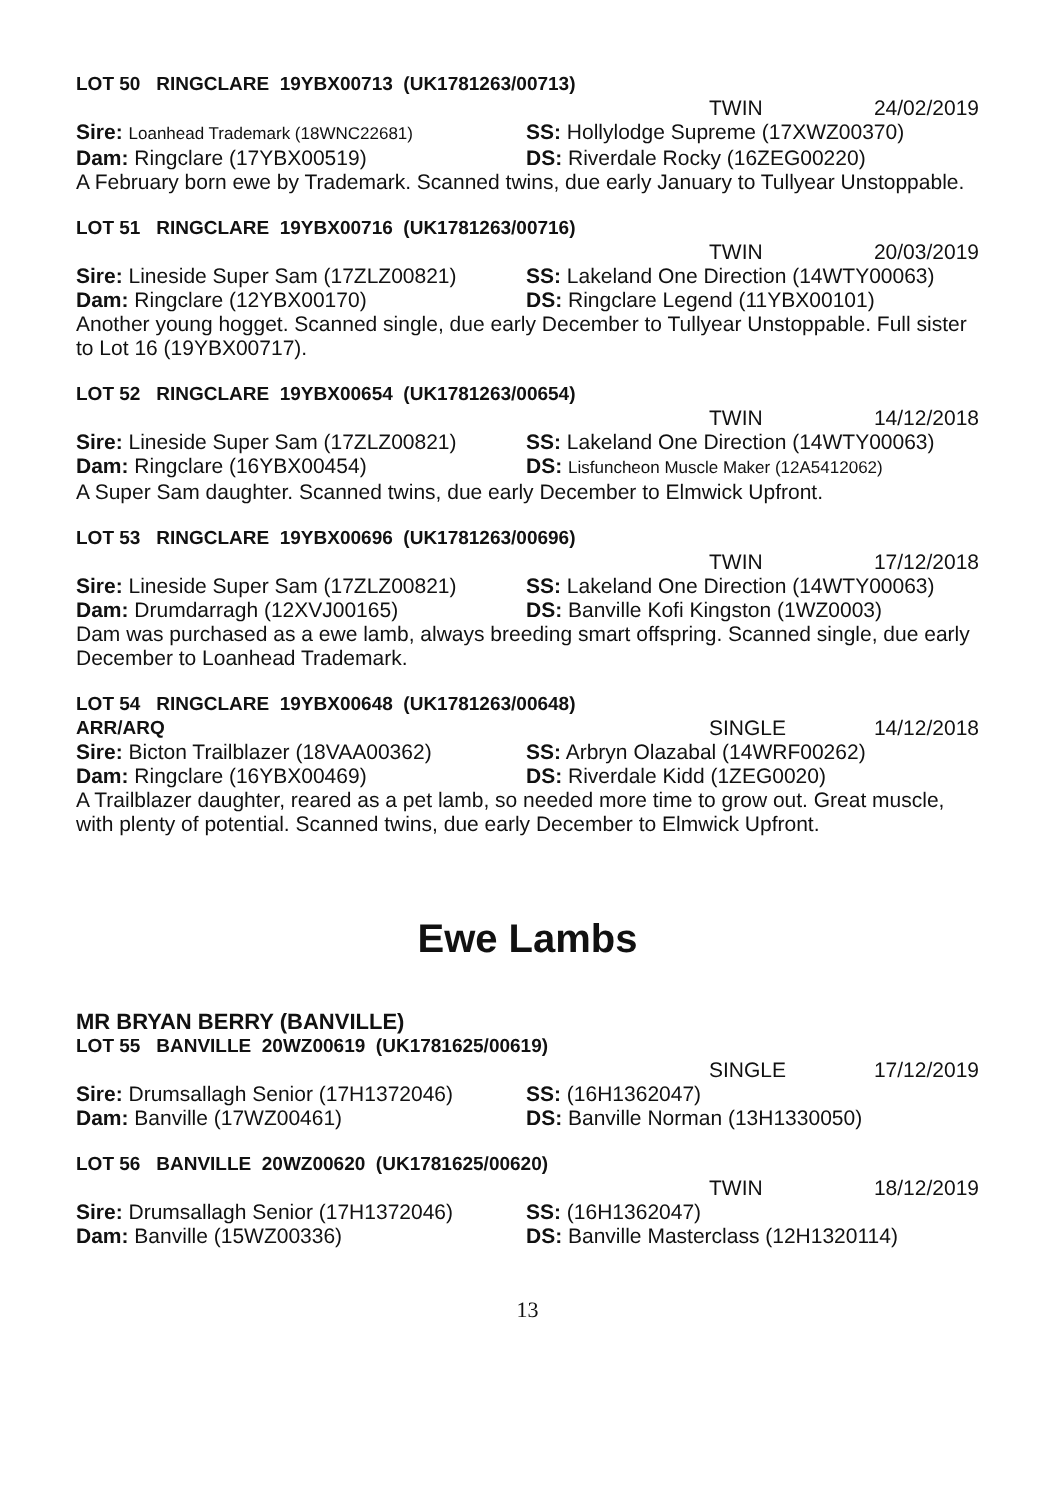LOT 50 RINGCLARE 19YBX00713 (UK1781263/00713)
TWIN 24/02/2019
Sire: Loanhead Trademark (18WNC22681)
SS: Hollylodge Supreme (17XWZ00370)
Dam: Ringclare (17YBX00519) DS: Riverdale Rocky (16ZEG00220)
A February born ewe by Trademark. Scanned twins, due early January to Tullyear Unstoppable.
LOT 51 RINGCLARE 19YBX00716 (UK1781263/00716)
TWIN 20/03/2019
Sire: Lineside Super Sam (17ZLZ00821)
SS: Lakeland One Direction (14WTY00063)
Dam: Ringclare (12YBX00170) DS: Ringclare Legend (11YBX00101)
Another young hogget. Scanned single, due early December to Tullyear Unstoppable. Full sister to Lot 16 (19YBX00717).
LOT 52 RINGCLARE 19YBX00654 (UK1781263/00654)
TWIN 14/12/2018
Sire: Lineside Super Sam (17ZLZ00821)
SS: Lakeland One Direction (14WTY00063)
Dam: Ringclare (16YBX00454) DS: Lisfuncheon Muscle Maker (12A5412062)
A Super Sam daughter. Scanned twins, due early December to Elmwick Upfront.
LOT 53 RINGCLARE 19YBX00696 (UK1781263/00696)
TWIN 17/12/2018
Sire: Lineside Super Sam (17ZLZ00821)
SS: Lakeland One Direction (14WTY00063)
Dam: Drumdarragh (12XVJ00165) DS: Banville Kofi Kingston (1WZ0003)
Dam was purchased as a ewe lamb, always breeding smart offspring. Scanned single, due early December to Loanhead Trademark.
LOT 54 RINGCLARE 19YBX00648 (UK1781263/00648)
ARR/ARQ SINGLE 14/12/2018
Sire: Bicton Trailblazer (18VAA00362)
SS: Arbryn Olazabal (14WRF00262)
Dam: Ringclare (16YBX00469) DS: Riverdale Kidd (1ZEG0020)
A Trailblazer daughter, reared as a pet lamb, so needed more time to grow out. Great muscle, with plenty of potential. Scanned twins, due early December to Elmwick Upfront.
Ewe Lambs
MR BRYAN BERRY (BANVILLE)
LOT 55 BANVILLE 20WZ00619 (UK1781625/00619)
SINGLE 17/12/2019
Sire: Drumsallagh Senior (17H1372046)
SS: (16H1362047)
Dam: Banville (17WZ00461) DS: Banville Norman (13H1330050)
LOT 56 BANVILLE 20WZ00620 (UK1781625/00620)
TWIN 18/12/2019
Sire: Drumsallagh Senior (17H1372046)
SS: (16H1362047)
Dam: Banville (15WZ00336) DS: Banville Masterclass (12H1320114)
13